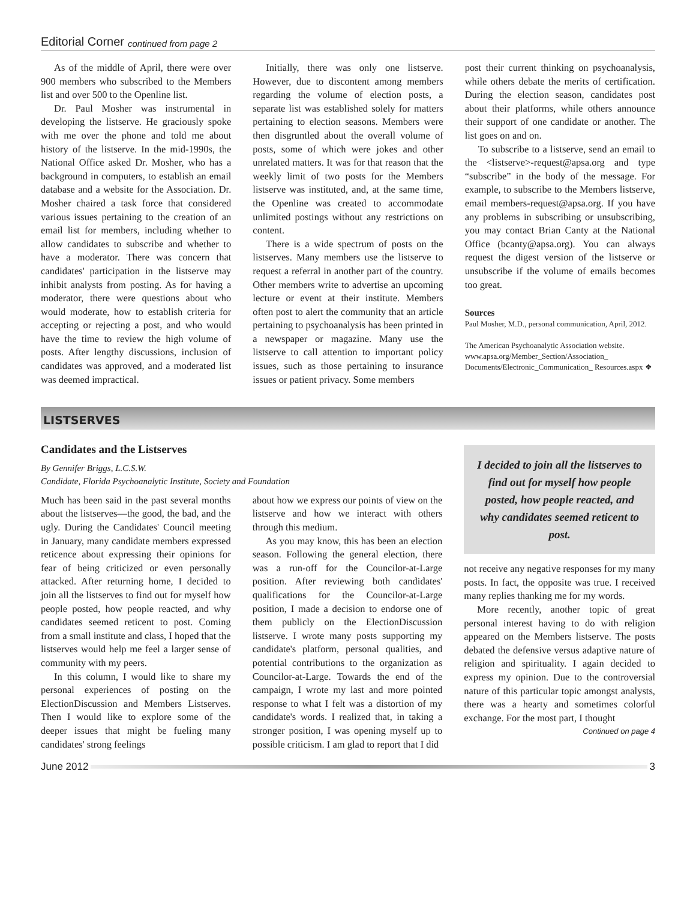Editorial Corner continued from page 2
As of the middle of April, there were over 900 members who subscribed to the Members list and over 500 to the Openline list.
Dr. Paul Mosher was instrumental in developing the listserve. He graciously spoke with me over the phone and told me about history of the listserve. In the mid-1990s, the National Office asked Dr. Mosher, who has a background in computers, to establish an email database and a website for the Association. Dr. Mosher chaired a task force that considered various issues pertaining to the creation of an email list for members, including whether to allow candidates to subscribe and whether to have a moderator. There was concern that candidates' participation in the listserve may inhibit analysts from posting. As for having a moderator, there were questions about who would moderate, how to establish criteria for accepting or rejecting a post, and who would have the time to review the high volume of posts. After lengthy discussions, inclusion of candidates was approved, and a moderated list was deemed impractical.
Initially, there was only one listserve. However, due to discontent among members regarding the volume of election posts, a separate list was established solely for matters pertaining to election seasons. Members were then disgruntled about the overall volume of posts, some of which were jokes and other unrelated matters. It was for that reason that the weekly limit of two posts for the Members listserve was instituted, and, at the same time, the Openline was created to accommodate unlimited postings without any restrictions on content.
There is a wide spectrum of posts on the listserves. Many members use the listserve to request a referral in another part of the country. Other members write to advertise an upcoming lecture or event at their institute. Members often post to alert the community that an article pertaining to psychoanalysis has been printed in a newspaper or magazine. Many use the listserve to call attention to important policy issues, such as those pertaining to insurance issues or patient privacy. Some members
post their current thinking on psychoanalysis, while others debate the merits of certification. During the election season, candidates post about their platforms, while others announce their support of one candidate or another. The list goes on and on.
To subscribe to a listserve, send an email to the <listserve>-request@apsa.org and type “subscribe” in the body of the message. For example, to subscribe to the Members listserve, email members-request@apsa.org. If you have any problems in subscribing or unsubscribing, you may contact Brian Canty at the National Office (bcanty@apsa.org). You can always request the digest version of the listserve or unsubscribe if the volume of emails becomes too great.
Sources
Paul Mosher, M.D., personal communication, April, 2012.
The American Psychoanalytic Association website. www.apsa.org/Member_Section/Association_ Documents/Electronic_Communication_ Resources.aspx ❖
LISTSERVES
Candidates and the Listserves
By Gennifer Briggs, L.C.S.W.
Candidate, Florida Psychoanalytic Institute, Society and Foundation
Much has been said in the past several months about the listserves—the good, the bad, and the ugly. During the Candidates' Council meeting in January, many candidate members expressed reticence about expressing their opinions for fear of being criticized or even personally attacked. After returning home, I decided to join all the listserves to find out for myself how people posted, how people reacted, and why candidates seemed reticent to post. Coming from a small institute and class, I hoped that the listserves would help me feel a larger sense of community with my peers.
In this column, I would like to share my personal experiences of posting on the ElectionDiscussion and Members Listserves. Then I would like to explore some of the deeper issues that might be fueling many candidates' strong feelings
about how we express our points of view on the listserve and how we interact with others through this medium.
As you may know, this has been an election season. Following the general election, there was a run-off for the Councilor-at-Large position. After reviewing both candidates' qualifications for the Councilor-at-Large position, I made a decision to endorse one of them publicly on the ElectionDiscussion listserve. I wrote many posts supporting my candidate's platform, personal qualities, and potential contributions to the organization as Councilor-at-Large. Towards the end of the campaign, I wrote my last and more pointed response to what I felt was a distortion of my candidate's words. I realized that, in taking a stronger position, I was opening myself up to possible criticism. I am glad to report that I did
I decided to join all the listserves to find out for myself how people posted, how people reacted, and why candidates seemed reticent to post.
not receive any negative responses for my many posts. In fact, the opposite was true. I received many replies thanking me for my words.
More recently, another topic of great personal interest having to do with religion appeared on the Members listserve. The posts debated the defensive versus adaptive nature of religion and spirituality. I again decided to express my opinion. Due to the controversial nature of this particular topic amongst analysts, there was a hearty and sometimes colorful exchange. For the most part, I thought
Continued on page 4
June 2012 3